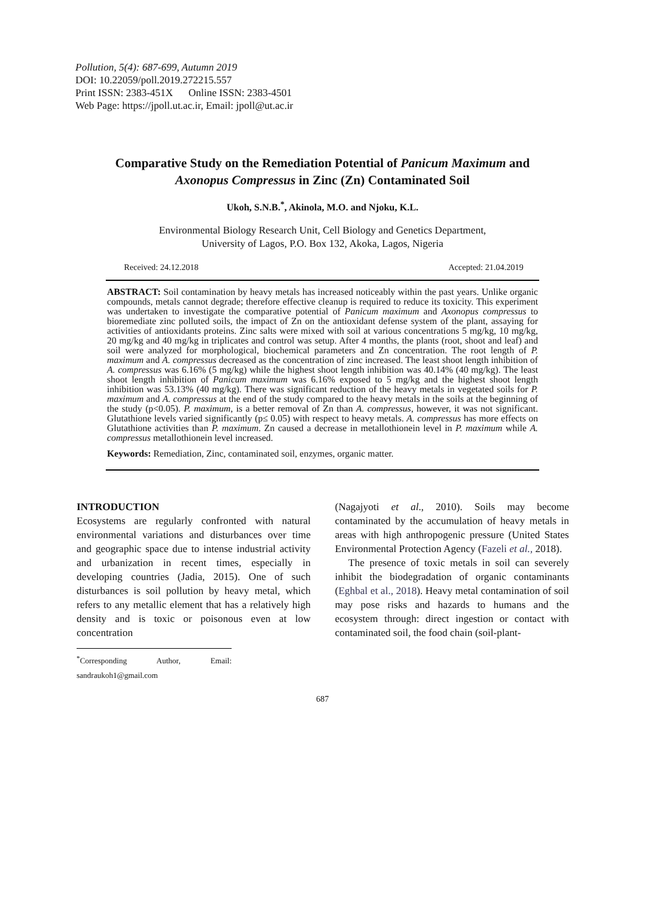Pollution, 5(4): 687-699, Autumn 2019
DOI: 10.22059/poll.2019.272215.557
Print ISSN: 2383-451X Online ISSN: 2383-4501
Web Page: https://jpoll.ut.ac.ir, Email: jpoll@ut.ac.ir
Comparative Study on the Remediation Potential of Panicum Maximum and Axonopus Compressus in Zinc (Zn) Contaminated Soil
Ukoh, S.N.B.<sup>*</sup>, Akinola, M.O. and Njoku, K.L.
Environmental Biology Research Unit, Cell Biology and Genetics Department,
University of Lagos, P.O. Box 132, Akoka, Lagos, Nigeria
Received: 24.12.2018 Accepted: 21.04.2019
ABSTRACT: Soil contamination by heavy metals has increased noticeably within the past years. Unlike organic compounds, metals cannot degrade; therefore effective cleanup is required to reduce its toxicity. This experiment was undertaken to investigate the comparative potential of Panicum maximum and Axonopus compressus to bioremediate zinc polluted soils, the impact of Zn on the antioxidant defense system of the plant, assaying for activities of antioxidants proteins. Zinc salts were mixed with soil at various concentrations 5 mg/kg, 10 mg/kg, 20 mg/kg and 40 mg/kg in triplicates and control was setup. After 4 months, the plants (root, shoot and leaf) and soil were analyzed for morphological, biochemical parameters and Zn concentration. The root length of P. maximum and A. compressus decreased as the concentration of zinc increased. The least shoot length inhibition of A. compressus was 6.16% (5 mg/kg) while the highest shoot length inhibition was 40.14% (40 mg/kg). The least shoot length inhibition of Panicum maximum was 6.16% exposed to 5 mg/kg and the highest shoot length inhibition was 53.13% (40 mg/kg). There was significant reduction of the heavy metals in vegetated soils for P. maximum and A. compressus at the end of the study compared to the heavy metals in the soils at the beginning of the study (p<0.05). P. maximum, is a better removal of Zn than A. compressus, however, it was not significant. Glutathione levels varied significantly (p≤ 0.05) with respect to heavy metals. A. compressus has more effects on Glutathione activities than P. maximum. Zn caused a decrease in metallothionein level in P. maximum while A. compressus metallothionein level increased.
Keywords: Remediation, Zinc, contaminated soil, enzymes, organic matter.
INTRODUCTION
Ecosystems are regularly confronted with natural environmental variations and disturbances over time and geographic space due to intense industrial activity and urbanization in recent times, especially in developing countries (Jadia, 2015). One of such disturbances is soil pollution by heavy metal, which refers to any metallic element that has a relatively high density and is toxic or poisonous even at low concentration
<sup>*</sup> Corresponding Author, Email: sandraukoh1@gmail.com
(Nagajyoti et al., 2010). Soils may become contaminated by the accumulation of heavy metals in areas with high anthropogenic pressure (United States Environmental Protection Agency (Fazeli et al., 2018).
The presence of toxic metals in soil can severely inhibit the biodegradation of organic contaminants (Eghbal et al., 2018). Heavy metal contamination of soil may pose risks and hazards to humans and the ecosystem through: direct ingestion or contact with contaminated soil, the food chain (soil-plant-
687